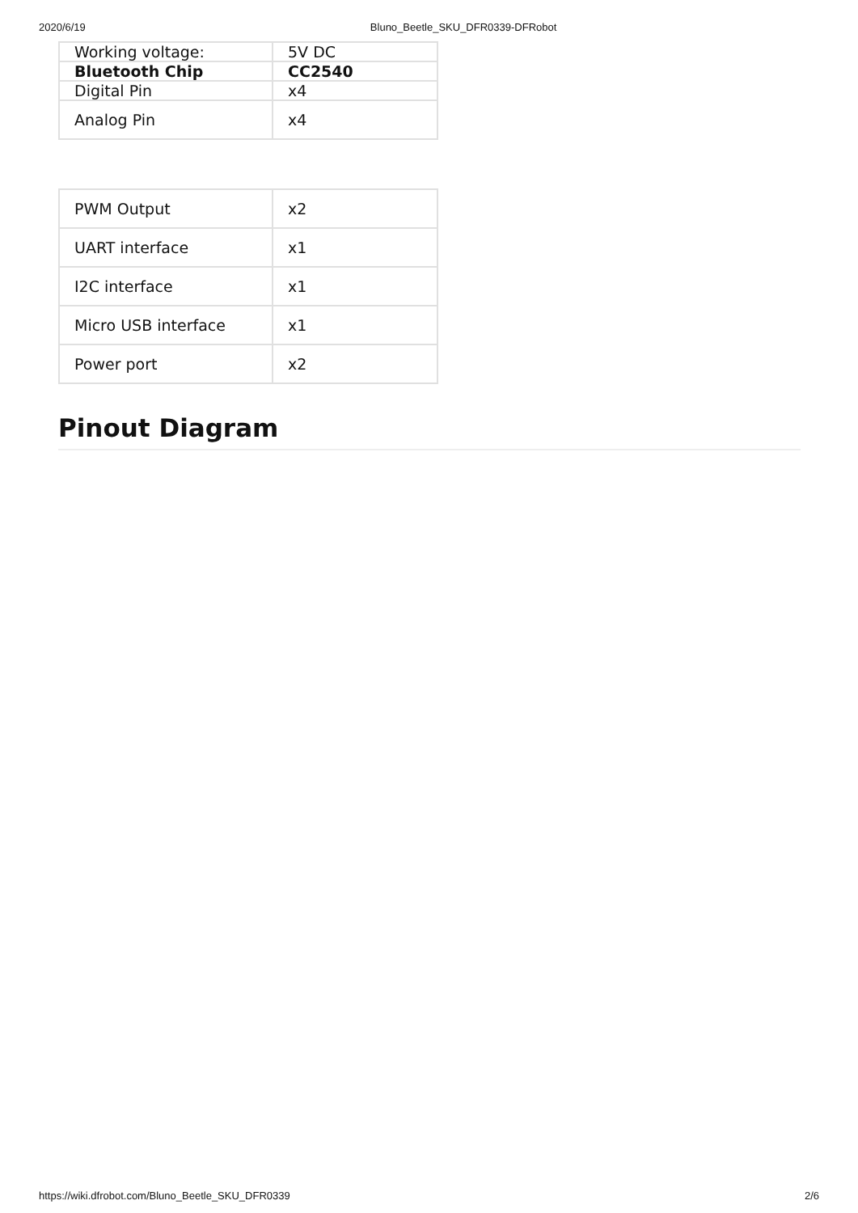2020/6/19 Bluno_Beetle_SKU_DFR0339-DFRobot
| Working voltage: | 5V DC |
| Bluetooth Chip | CC2540 |
| Digital Pin | x4 |
| Analog Pin | x4 |
| PWM Output | x2 |
| UART interface | x1 |
| I2C interface | x1 |
| Micro USB interface | x1 |
| Power port | x2 |
Pinout Diagram
https://wiki.dfrobot.com/Bluno_Beetle_SKU_DFR0339 2/6